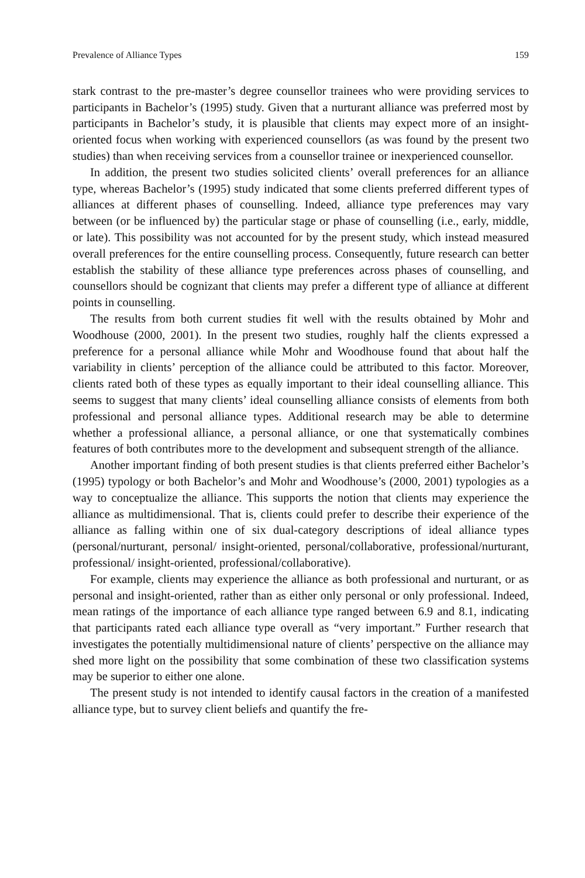Prevalence of Alliance Types 159
stark contrast to the pre-master’s degree counsellor trainees who were providing services to participants in Bachelor’s (1995) study. Given that a nurturant alliance was preferred most by participants in Bachelor’s study, it is plausible that clients may expect more of an insight-oriented focus when working with experienced counsellors (as was found by the present two studies) than when receiving services from a counsellor trainee or inexperienced counsellor.
In addition, the present two studies solicited clients’ overall preferences for an alliance type, whereas Bachelor’s (1995) study indicated that some clients preferred different types of alliances at different phases of counselling. Indeed, alliance type preferences may vary between (or be influenced by) the particular stage or phase of counselling (i.e., early, middle, or late). This possibility was not accounted for by the present study, which instead measured overall preferences for the entire counselling process. Consequently, future research can better establish the stability of these alliance type preferences across phases of counselling, and counsellors should be cognizant that clients may prefer a different type of alliance at different points in counselling.
The results from both current studies fit well with the results obtained by Mohr and Woodhouse (2000, 2001). In the present two studies, roughly half the clients expressed a preference for a personal alliance while Mohr and Woodhouse found that about half the variability in clients’ perception of the alliance could be attributed to this factor. Moreover, clients rated both of these types as equally important to their ideal counselling alliance. This seems to suggest that many clients’ ideal counselling alliance consists of elements from both professional and personal alliance types. Additional research may be able to determine whether a professional alliance, a personal alliance, or one that systematically combines features of both contributes more to the development and subsequent strength of the alliance.
Another important finding of both present studies is that clients preferred either Bachelor’s (1995) typology or both Bachelor’s and Mohr and Woodhouse’s (2000, 2001) typologies as a way to conceptualize the alliance. This supports the notion that clients may experience the alliance as multidimensional. That is, clients could prefer to describe their experience of the alliance as falling within one of six dual-category descriptions of ideal alliance types (personal/nurturant, personal/ insight-oriented, personal/collaborative, professional/nurturant, professional/ insight-oriented, professional/collaborative).
For example, clients may experience the alliance as both professional and nurturant, or as personal and insight-oriented, rather than as either only personal or only professional. Indeed, mean ratings of the importance of each alliance type ranged between 6.9 and 8.1, indicating that participants rated each alliance type overall as “very important.” Further research that investigates the potentially multidimensional nature of clients’ perspective on the alliance may shed more light on the possibility that some combination of these two classification systems may be superior to either one alone.
The present study is not intended to identify causal factors in the creation of a manifested alliance type, but to survey client beliefs and quantify the fre-